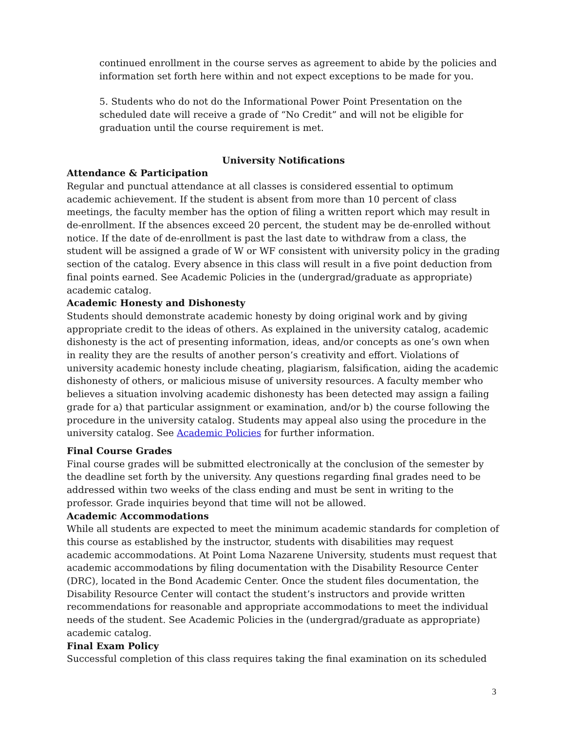continued enrollment in the course serves as agreement to abide by the policies and information set forth here within and not expect exceptions to be made for you.
5. Students who do not do the Informational Power Point Presentation on the scheduled date will receive a grade of “No Credit” and will not be eligible for graduation until the course requirement is met.
University Notifications
Attendance & Participation
Regular and punctual attendance at all classes is considered essential to optimum academic achievement. If the student is absent from more than 10 percent of class meetings, the faculty member has the option of filing a written report which may result in de-enrollment. If the absences exceed 20 percent, the student may be de-enrolled without notice. If the date of de-enrollment is past the last date to withdraw from a class, the student will be assigned a grade of W or WF consistent with university policy in the grading section of the catalog. Every absence in this class will result in a five point deduction from final points earned. See Academic Policies in the (undergrad/graduate as appropriate) academic catalog.
Academic Honesty and Dishonesty
Students should demonstrate academic honesty by doing original work and by giving appropriate credit to the ideas of others. As explained in the university catalog, academic dishonesty is the act of presenting information, ideas, and/or concepts as one’s own when in reality they are the results of another person’s creativity and effort. Violations of university academic honesty include cheating, plagiarism, falsification, aiding the academic dishonesty of others, or malicious misuse of university resources. A faculty member who believes a situation involving academic dishonesty has been detected may assign a failing grade for a) that particular assignment or examination, and/or b) the course following the procedure in the university catalog. Students may appeal also using the procedure in the university catalog. See Academic Policies for further information.
Final Course Grades
Final course grades will be submitted electronically at the conclusion of the semester by the deadline set forth by the university. Any questions regarding final grades need to be addressed within two weeks of the class ending and must be sent in writing to the professor. Grade inquiries beyond that time will not be allowed.
Academic Accommodations
While all students are expected to meet the minimum academic standards for completion of this course as established by the instructor, students with disabilities may request academic accommodations. At Point Loma Nazarene University, students must request that academic accommodations by filing documentation with the Disability Resource Center (DRC), located in the Bond Academic Center. Once the student files documentation, the Disability Resource Center will contact the student’s instructors and provide written recommendations for reasonable and appropriate accommodations to meet the individual needs of the student. See Academic Policies in the (undergrad/graduate as appropriate) academic catalog.
Final Exam Policy
Successful completion of this class requires taking the final examination on its scheduled
3